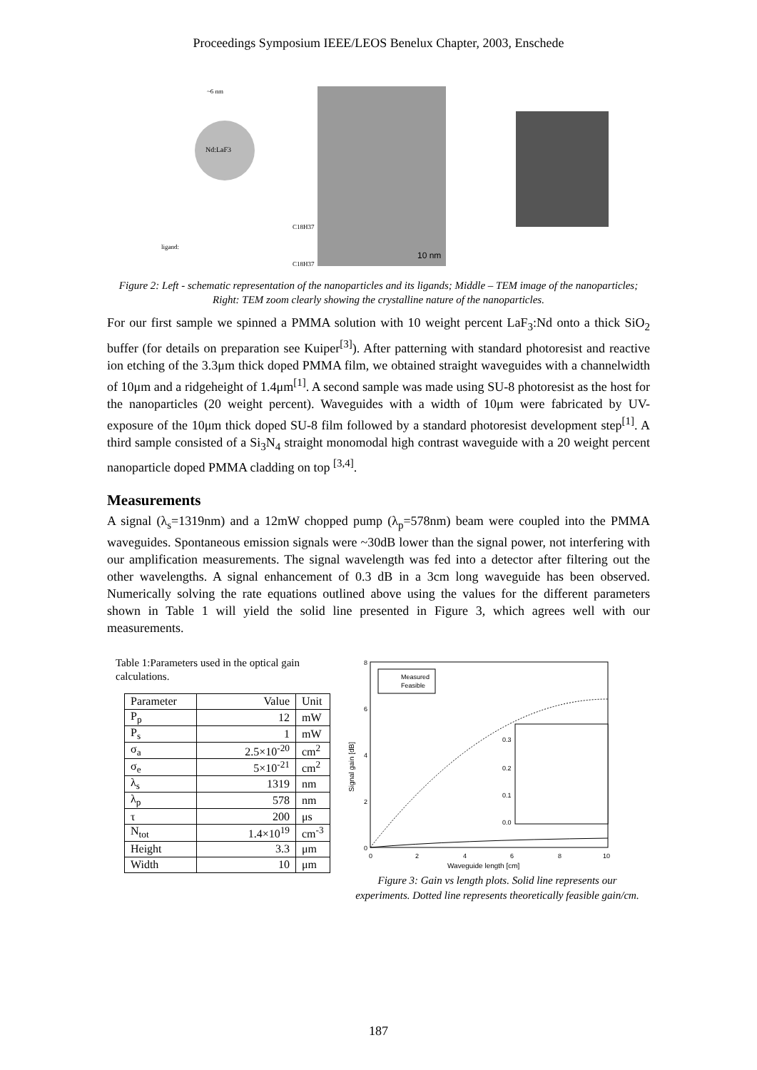Proceedings Symposium IEEE/LEOS Benelux Chapter, 2003, Enschede
Nd:LaF3
~6 nm
ligand:
C18H37
C18H37
10 nm
Figure 2: Left - schematic representation of the nanoparticles and its ligands; Middle – TEM image of the nanoparticles; Right: TEM zoom clearly showing the crystalline nature of the nanoparticles.
For our first sample we spinned a PMMA solution with 10 weight percent LaF<sub>3</sub>:Nd onto a thick SiO<sub>2</sub> buffer (for details on preparation see Kuiper<sup>[3]</sup>). After patterning with standard photoresist and reactive ion etching of the 3.3μm thick doped PMMA film, we obtained straight waveguides with a channelwidth of 10μm and a ridgeheight of 1.4μm<sup>[1]</sup>. A second sample was made using SU-8 photoresist as the host for the nanoparticles (20 weight percent). Waveguides with a width of 10μm were fabricated by UV-exposure of the 10μm thick doped SU-8 film followed by a standard photoresist development step<sup>[1]</sup>. A third sample consisted of a Si<sub>3</sub>N<sub>4</sub> straight monomodal high contrast waveguide with a 20 weight percent nanoparticle doped PMMA cladding on top <sup>[3,4]</sup>.
Measurements
A signal (λ<sub>s</sub>=1319nm) and a 12mW chopped pump (λ<sub>p</sub>=578nm) beam were coupled into the PMMA waveguides. Spontaneous emission signals were ~30dB lower than the signal power, not interfering with our amplification measurements. The signal wavelength was fed into a detector after filtering out the other wavelengths. A signal enhancement of 0.3 dB in a 3cm long waveguide has been observed. Numerically solving the rate equations outlined above using the values for the different parameters shown in Table 1 will yield the solid line presented in Figure 3, which agrees well with our measurements.
Table 1:Parameters used in the optical gain calculations.
| Parameter | Value | Unit |
| P<sub>p</sub> | 12 | mW |
| P<sub>s</sub> | 1 | mW |
| σ<sub>a</sub> | 2.5×10<sup>-20</sup> | cm<sup>2</sup> |
| σ<sub>e</sub> | 5×10<sup>-21</sup> | cm<sup>2</sup> |
| λ<sub>s</sub> | 1319 | nm |
| λ<sub>p</sub> | 578 | nm |
| τ | 200 | μs |
| N<sub>tot</sub> | 1.4×10<sup>19</sup> | cm<sup>-3</sup> |
| Height | 3.3 | μm |
| Width | 10 | μm |
8
6
4
2
0
0
2
4
6
8
10
Waveguide length [cm]
Signal gain [dB]
Measured
Feasible
0.3
0.2
0.1
0.0
Figure 3: Gain vs length plots. Solid line represents our experiments. Dotted line represents theoretically feasible gain/cm.
187